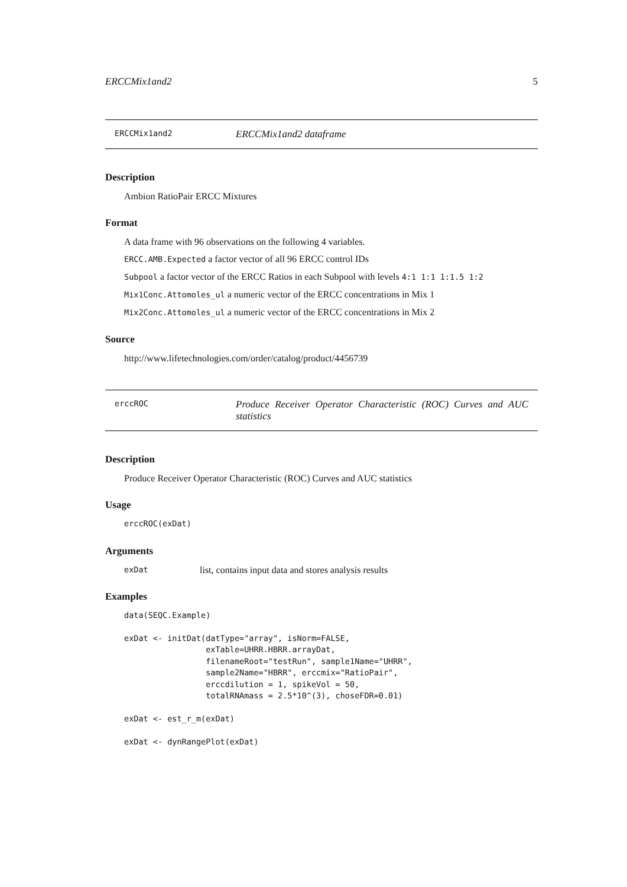ERCCMix1and2 5
ERCCMix1and2 ERCCMix1and2 dataframe
Description
Ambion RatioPair ERCC Mixtures
Format
A data frame with 96 observations on the following 4 variables.
ERCC.AMB.Expected a factor vector of all 96 ERCC control IDs
Subpool a factor vector of the ERCC Ratios in each Subpool with levels 4:1 1:1 1:1.5 1:2
Mix1Conc.Attomoles_ul a numeric vector of the ERCC concentrations in Mix 1
Mix2Conc.Attomoles_ul a numeric vector of the ERCC concentrations in Mix 2
Source
http://www.lifetechnologies.com/order/catalog/product/4456739
erccROC Produce Receiver Operator Characteristic (ROC) Curves and AUC statistics
Description
Produce Receiver Operator Characteristic (ROC) Curves and AUC statistics
Usage
erccROC(exDat)
Arguments
exDat list, contains input data and stores analysis results
Examples
data(SEQC.Example)

exDat <- initDat(datType="array", isNorm=FALSE,
                 exTable=UHRR.HBRR.arrayDat,
                 filenameRoot="testRun", sample1Name="UHRR",
                 sample2Name="HBRR", erccmix="RatioPair",
                 erccdilution = 1, spikeVol = 50,
                 totalRNAmass = 2.5*10^(3), choseFDR=0.01)

exDat <- est_r_m(exDat)

exDat <- dynRangePlot(exDat)